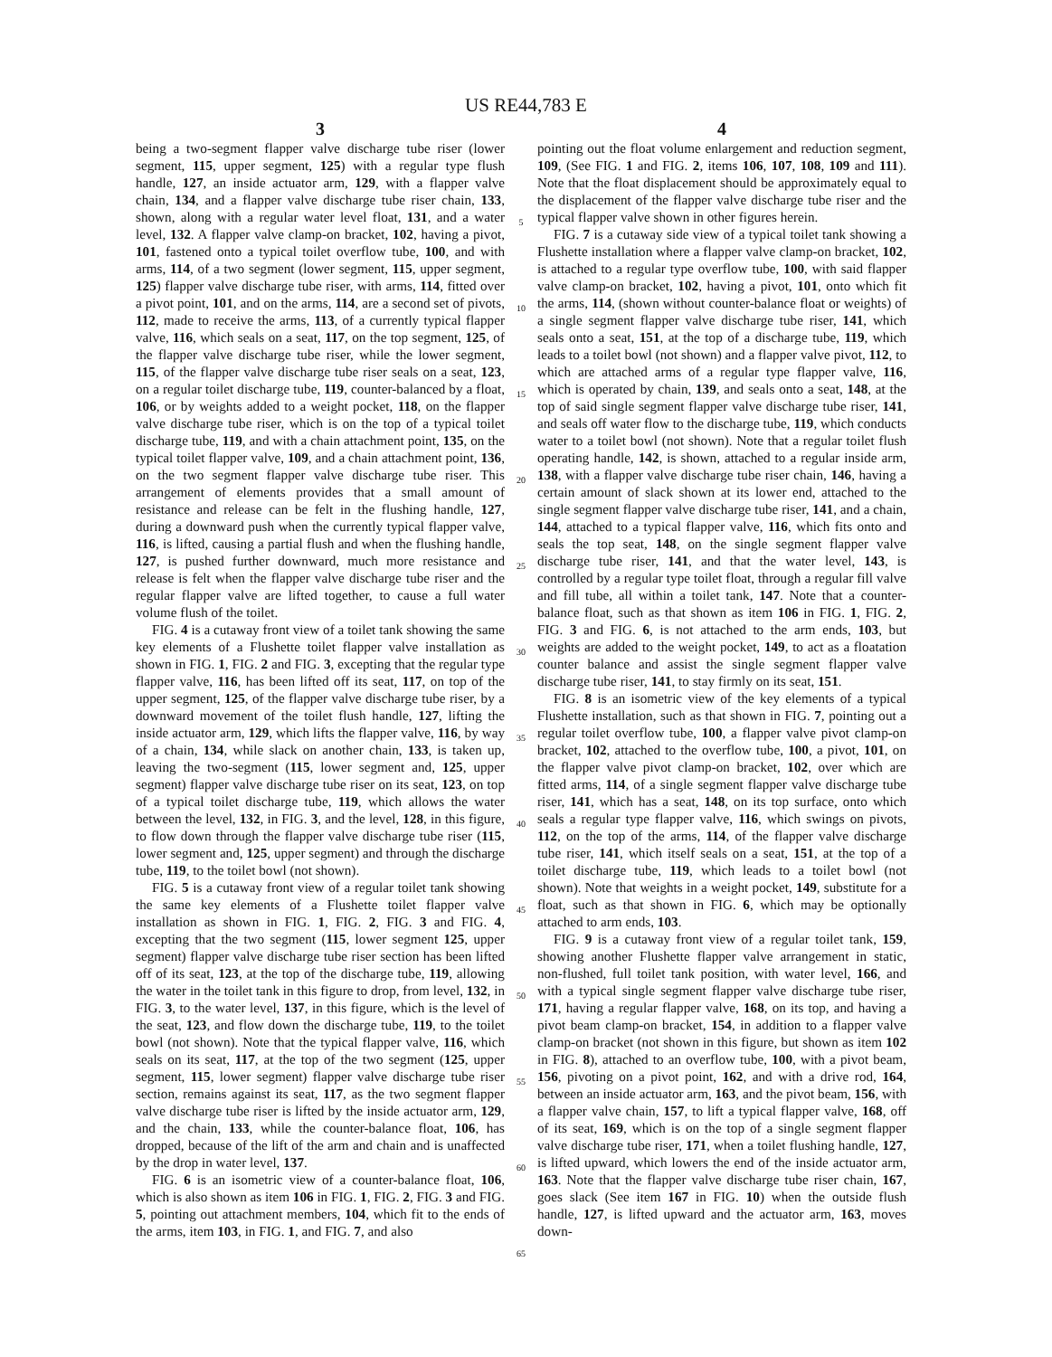US RE44,783 E
3
being a two-segment flapper valve discharge tube riser (lower segment, 115, upper segment, 125) with a regular type flush handle, 127, an inside actuator arm, 129, with a flapper valve chain, 134, and a flapper valve discharge tube riser chain, 133, shown, along with a regular water level float, 131, and a water level, 132. A flapper valve clamp-on bracket, 102, having a pivot, 101, fastened onto a typical toilet overflow tube, 100, and with arms, 114, of a two segment (lower segment, 115, upper segment, 125) flapper valve discharge tube riser, with arms, 114, fitted over a pivot point, 101, and on the arms, 114, are a second set of pivots, 112, made to receive the arms, 113, of a currently typical flapper valve, 116, which seals on a seat, 117, on the top segment, 125, of the flapper valve discharge tube riser, while the lower segment, 115, of the flapper valve discharge tube riser seals on a seat, 123, on a regular toilet discharge tube, 119, counter-balanced by a float, 106, or by weights added to a weight pocket, 118, on the flapper valve discharge tube riser, which is on the top of a typical toilet discharge tube, 119, and with a chain attachment point, 135, on the typical toilet flapper valve, 109, and a chain attachment point, 136, on the two segment flapper valve discharge tube riser. This arrangement of elements provides that a small amount of resistance and release can be felt in the flushing handle, 127, during a downward push when the currently typical flapper valve, 116, is lifted, causing a partial flush and when the flushing handle, 127, is pushed further downward, much more resistance and release is felt when the flapper valve discharge tube riser and the regular flapper valve are lifted together, to cause a full water volume flush of the toilet.
FIG. 4 is a cutaway front view of a toilet tank showing the same key elements of a Flushette toilet flapper valve installation as shown in FIG. 1, FIG. 2 and FIG. 3, excepting that the regular type flapper valve, 116, has been lifted off its seat, 117, on top of the upper segment, 125, of the flapper valve discharge tube riser, by a downward movement of the toilet flush handle, 127, lifting the inside actuator arm, 129, which lifts the flapper valve, 116, by way of a chain, 134, while slack on another chain, 133, is taken up, leaving the two-segment (115, lower segment and, 125, upper segment) flapper valve discharge tube riser on its seat, 123, on top of a typical toilet discharge tube, 119, which allows the water between the level, 132, in FIG. 3, and the level, 128, in this figure, to flow down through the flapper valve discharge tube riser (115, lower segment and, 125, upper segment) and through the discharge tube, 119, to the toilet bowl (not shown).
FIG. 5 is a cutaway front view of a regular toilet tank showing the same key elements of a Flushette toilet flapper valve installation as shown in FIG. 1, FIG. 2, FIG. 3 and FIG. 4, excepting that the two segment (115, lower segment 125, upper segment) flapper valve discharge tube riser section has been lifted off of its seat, 123, at the top of the discharge tube, 119, allowing the water in the toilet tank in this figure to drop, from level, 132, in FIG. 3, to the water level, 137, in this figure, which is the level of the seat, 123, and flow down the discharge tube, 119, to the toilet bowl (not shown). Note that the typical flapper valve, 116, which seals on its seat, 117, at the top of the two segment (125, upper segment, 115, lower segment) flapper valve discharge tube riser section, remains against its seat, 117, as the two segment flapper valve discharge tube riser is lifted by the inside actuator arm, 129, and the chain, 133, while the counter-balance float, 106, has dropped, because of the lift of the arm and chain and is unaffected by the drop in water level, 137.
FIG. 6 is an isometric view of a counter-balance float, 106, which is also shown as item 106 in FIG. 1, FIG. 2, FIG. 3 and FIG. 5, pointing out attachment members, 104, which fit to the ends of the arms, item 103, in FIG. 1, and FIG. 7, and also
5
10
15
20
25
30
35
40
45
50
55
60
65
4
pointing out the float volume enlargement and reduction segment, 109, (See FIG. 1 and FIG. 2, items 106, 107, 108, 109 and 111). Note that the float displacement should be approximately equal to the displacement of the flapper valve discharge tube riser and the typical flapper valve shown in other figures herein.
FIG. 7 is a cutaway side view of a typical toilet tank showing a Flushette installation where a flapper valve clamp-on bracket, 102, is attached to a regular type overflow tube, 100, with said flapper valve clamp-on bracket, 102, having a pivot, 101, onto which fit the arms, 114, (shown without counter-balance float or weights) of a single segment flapper valve discharge tube riser, 141, which seals onto a seat, 151, at the top of a discharge tube, 119, which leads to a toilet bowl (not shown) and a flapper valve pivot, 112, to which are attached arms of a regular type flapper valve, 116, which is operated by chain, 139, and seals onto a seat, 148, at the top of said single segment flapper valve discharge tube riser, 141, and seals off water flow to the discharge tube, 119, which conducts water to a toilet bowl (not shown). Note that a regular toilet flush operating handle, 142, is shown, attached to a regular inside arm, 138, with a flapper valve discharge tube riser chain, 146, having a certain amount of slack shown at its lower end, attached to the single segment flapper valve discharge tube riser, 141, and a chain, 144, attached to a typical flapper valve, 116, which fits onto and seals the top seat, 148, on the single segment flapper valve discharge tube riser, 141, and that the water level, 143, is controlled by a regular type toilet float, through a regular fill valve and fill tube, all within a toilet tank, 147. Note that a counter-balance float, such as that shown as item 106 in FIG. 1, FIG. 2, FIG. 3 and FIG. 6, is not attached to the arm ends, 103, but weights are added to the weight pocket, 149, to act as a floatation counter balance and assist the single segment flapper valve discharge tube riser, 141, to stay firmly on its seat, 151.
FIG. 8 is an isometric view of the key elements of a typical Flushette installation, such as that shown in FIG. 7, pointing out a regular toilet overflow tube, 100, a flapper valve pivot clamp-on bracket, 102, attached to the overflow tube, 100, a pivot, 101, on the flapper valve pivot clamp-on bracket, 102, over which are fitted arms, 114, of a single segment flapper valve discharge tube riser, 141, which has a seat, 148, on its top surface, onto which seals a regular type flapper valve, 116, which swings on pivots, 112, on the top of the arms, 114, of the flapper valve discharge tube riser, 141, which itself seals on a seat, 151, at the top of a toilet discharge tube, 119, which leads to a toilet bowl (not shown). Note that weights in a weight pocket, 149, substitute for a float, such as that shown in FIG. 6, which may be optionally attached to arm ends, 103.
FIG. 9 is a cutaway front view of a regular toilet tank, 159, showing another Flushette flapper valve arrangement in static, non-flushed, full toilet tank position, with water level, 166, and with a typical single segment flapper valve discharge tube riser, 171, having a regular flapper valve, 168, on its top, and having a pivot beam clamp-on bracket, 154, in addition to a flapper valve clamp-on bracket (not shown in this figure, but shown as item 102 in FIG. 8), attached to an overflow tube, 100, with a pivot beam, 156, pivoting on a pivot point, 162, and with a drive rod, 164, between an inside actuator arm, 163, and the pivot beam, 156, with a flapper valve chain, 157, to lift a typical flapper valve, 168, off of its seat, 169, which is on the top of a single segment flapper valve discharge tube riser, 171, when a toilet flushing handle, 127, is lifted upward, which lowers the end of the inside actuator arm, 163. Note that the flapper valve discharge tube riser chain, 167, goes slack (See item 167 in FIG. 10) when the outside flush handle, 127, is lifted upward and the actuator arm, 163, moves down-